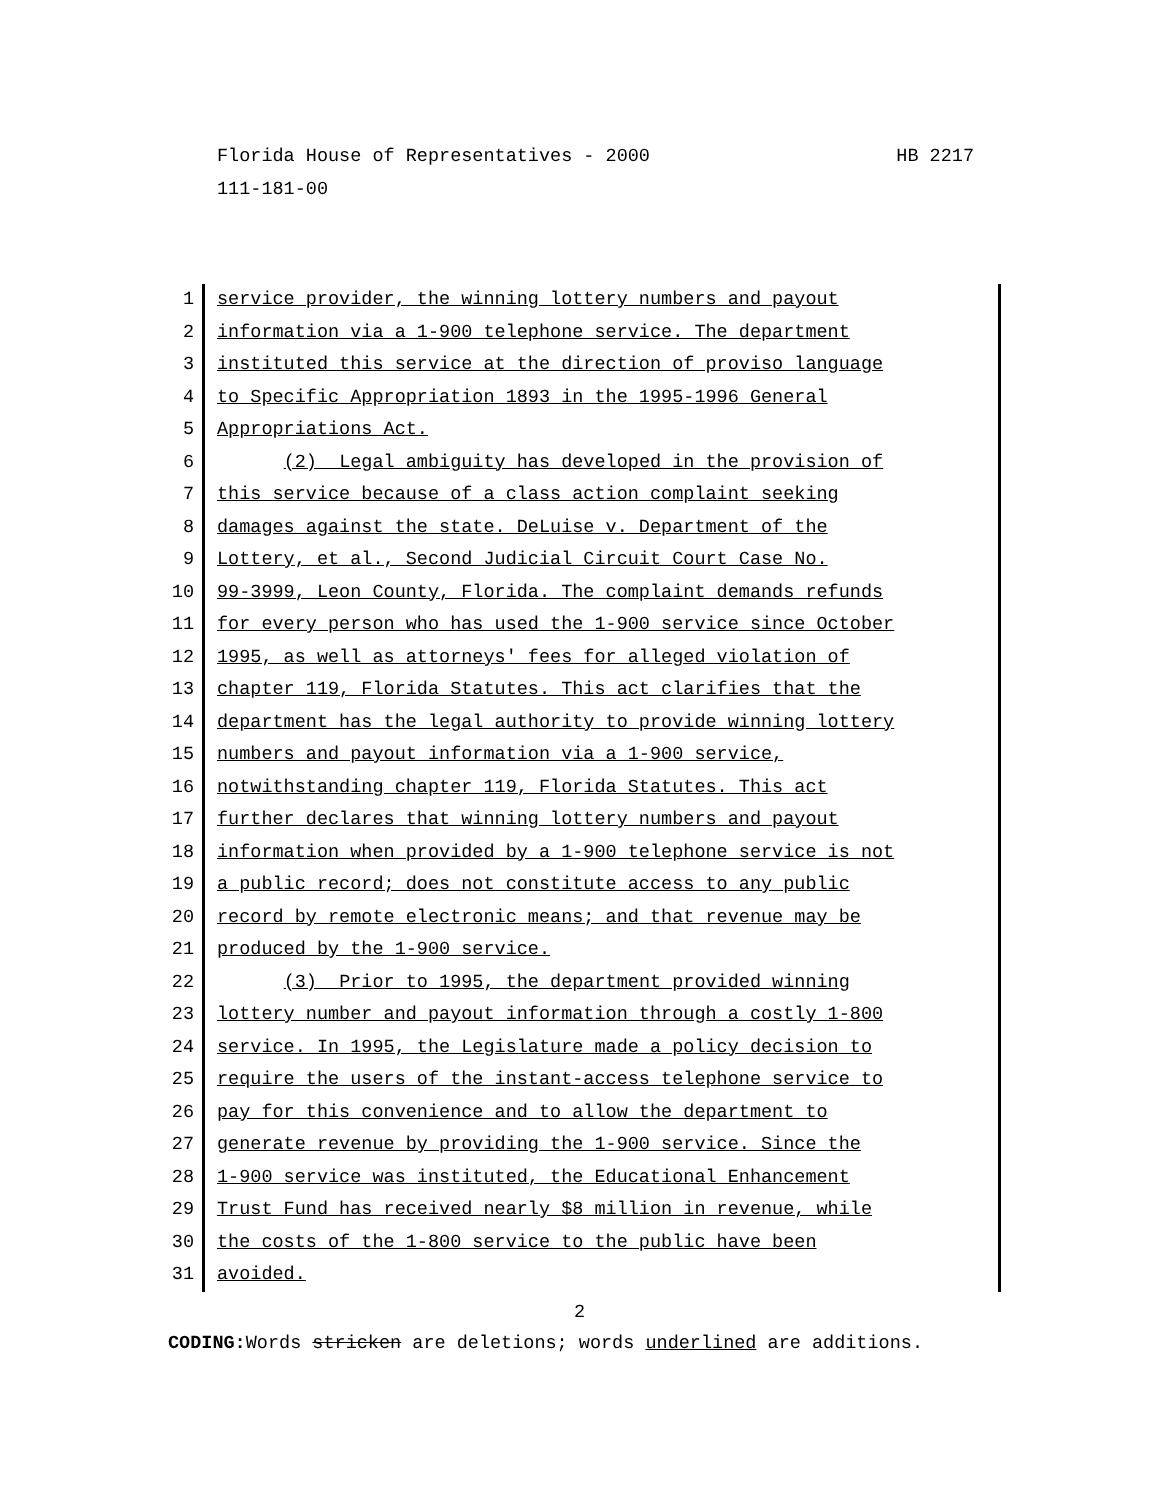HB 2217 Florida House of Representatives - 2000
111-181-00
1 service provider, the winning lottery numbers and payout
2 information via a 1-900 telephone service. The department
3 instituted this service at the direction of proviso language
4 to Specific Appropriation 1893 in the 1995-1996 General
5 Appropriations Act.
6 (2) Legal ambiguity has developed in the provision of
7 this service because of a class action complaint seeking
8 damages against the state. DeLuise v. Department of the
9 Lottery, et al., Second Judicial Circuit Court Case No.
10 99-3999, Leon County, Florida. The complaint demands refunds
11 for every person who has used the 1-900 service since October
12 1995, as well as attorneys' fees for alleged violation of
13 chapter 119, Florida Statutes. This act clarifies that the
14 department has the legal authority to provide winning lottery
15 numbers and payout information via a 1-900 service,
16 notwithstanding chapter 119, Florida Statutes. This act
17 further declares that winning lottery numbers and payout
18 information when provided by a 1-900 telephone service is not
19 a public record; does not constitute access to any public
20 record by remote electronic means; and that revenue may be
21 produced by the 1-900 service.
22 (3) Prior to 1995, the department provided winning
23 lottery number and payout information through a costly 1-800
24 service. In 1995, the Legislature made a policy decision to
25 require the users of the instant-access telephone service to
26 pay for this convenience and to allow the department to
27 generate revenue by providing the 1-900 service. Since the
28 1-900 service was instituted, the Educational Enhancement
29 Trust Fund has received nearly $8 million in revenue, while
30 the costs of the 1-800 service to the public have been
31 avoided.
2
CODING: Words stricken are deletions; words underlined are additions.